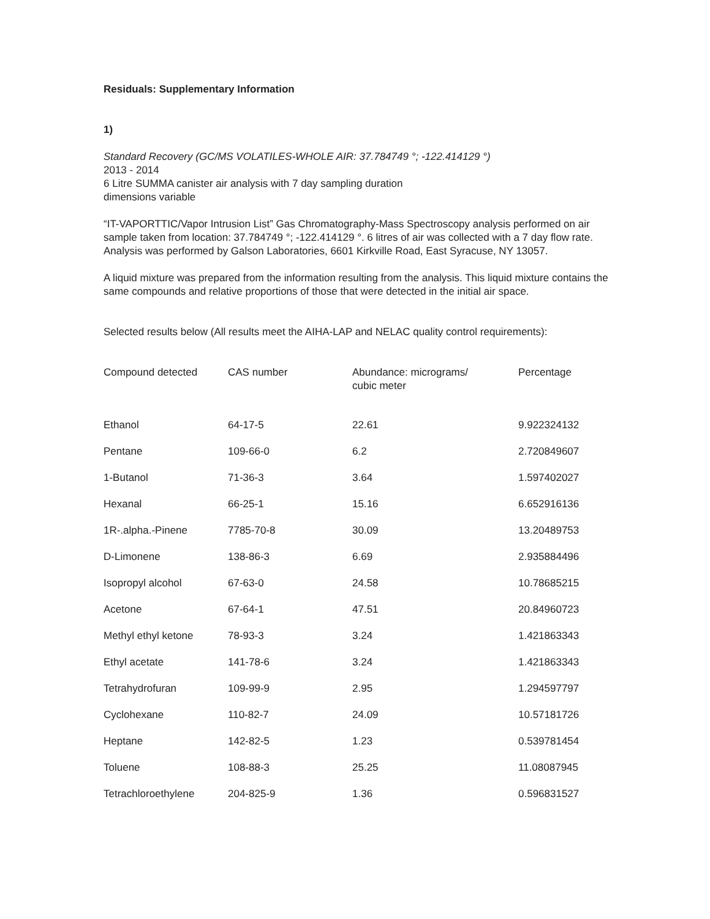Residuals: Supplementary Information
1)
Standard Recovery (GC/MS VOLATILES-WHOLE AIR: 37.784749 °; -122.414129 °)
2013 - 2014
6 Litre SUMMA canister air analysis with 7 day sampling duration
dimensions variable
“IT-VAPORTTIC/Vapor Intrusion List” Gas Chromatography-Mass Spectroscopy analysis performed on air sample taken from location: 37.784749 °; -122.414129 °. 6 litres of air was collected with a 7 day flow rate. Analysis was performed by Galson Laboratories, 6601 Kirkville Road, East Syracuse, NY 13057.
A liquid mixture was prepared from the information resulting from the analysis. This liquid mixture contains the same compounds and relative proportions of those that were detected in the initial air space.
Selected results below (All results meet the AIHA-LAP and NELAC quality control requirements):
| Compound detected | CAS number | Abundance: micrograms/ cubic meter | Percentage |
| --- | --- | --- | --- |
| Ethanol | 64-17-5 | 22.61 | 9.922324132 |
| Pentane | 109-66-0 | 6.2 | 2.720849607 |
| 1-Butanol | 71-36-3 | 3.64 | 1.597402027 |
| Hexanal | 66-25-1 | 15.16 | 6.652916136 |
| 1R-.alpha.-Pinene | 7785-70-8 | 30.09 | 13.20489753 |
| D-Limonene | 138-86-3 | 6.69 | 2.935884496 |
| Isopropyl alcohol | 67-63-0 | 24.58 | 10.78685215 |
| Acetone | 67-64-1 | 47.51 | 20.84960723 |
| Methyl ethyl ketone | 78-93-3 | 3.24 | 1.421863343 |
| Ethyl acetate | 141-78-6 | 3.24 | 1.421863343 |
| Tetrahydrofuran | 109-99-9 | 2.95 | 1.294597797 |
| Cyclohexane | 110-82-7 | 24.09 | 10.57181726 |
| Heptane | 142-82-5 | 1.23 | 0.539781454 |
| Toluene | 108-88-3 | 25.25 | 11.08087945 |
| Tetrachloroethylene | 204-825-9 | 1.36 | 0.596831527 |